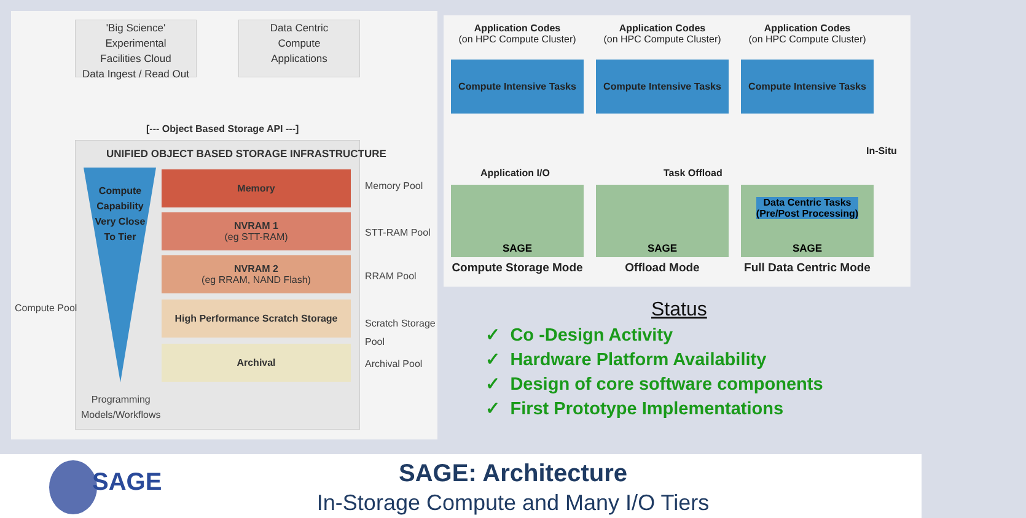'Big Science' Experimental
Facilities Cloud
Data Ingest / Read Out
Data Centric
Compute
Applications
[--- Object Based Storage API ---]
UNIFIED OBJECT BASED STORAGE INFRASTRUCTURE
Compute Capability Very Close To Tier
Memory
NVRAM 1
(eg STT-RAM)
NVRAM 2
(eg RRAM, NAND Flash)
High Performance Scratch Storage
Archival
Memory Pool
STT-RAM Pool
RRAM Pool
Scratch Storage
Pool
Archival Pool
Compute Pool
Programming
Models/Workflows
Application Codes
(on HPC Compute Cluster)
Application Codes
(on HPC Compute Cluster)
Application Codes
(on HPC Compute Cluster)
Compute Intensive Tasks
Compute Intensive Tasks
Compute Intensive Tasks
Application I/O Task Offload
In-Situ
SAGE SAGE
Data Centric Tasks
(Pre/Post Processing)
SAGE
Compute Storage Mode Offload Mode
Full Data Centric Mode
Status
✓ Co -Design Activity
✓ Hardware Platform Availability
✓ Design of core software components
✓ First Prototype Implementations
SAGE
SAGE: Architecture
In-Storage Compute and Many I/O Tiers